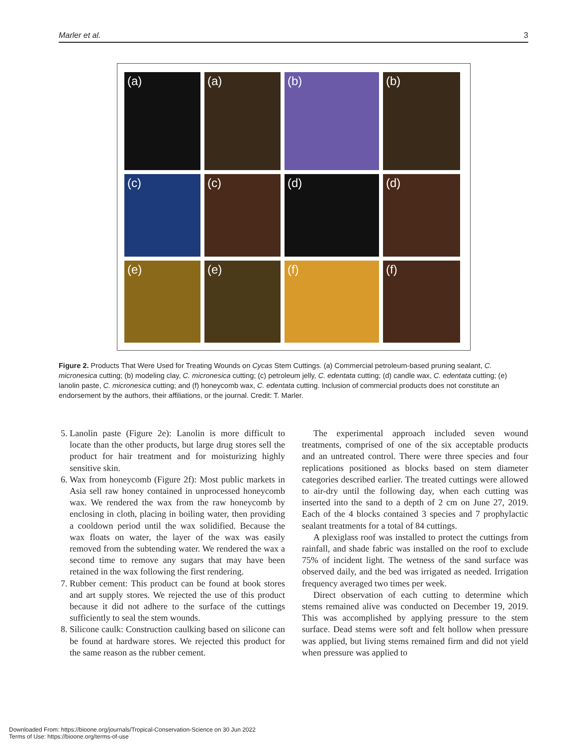Marler et al. 3
(a)
(a)
(b)
(b)
(c)
(c)
(d)
(d)
(e)
(e)
(f)
(f)
Figure 2. Products That Were Used for Treating Wounds on Cycas Stem Cuttings. (a) Commercial petroleum-based pruning sealant, C. micronesica cutting; (b) modeling clay, C. micronesica cutting; (c) petroleum jelly, C. edentata cutting; (d) candle wax, C. edentata cutting; (e) lanolin paste, C. micronesica cutting; and (f) honeycomb wax, C. edentata cutting. Inclusion of commercial products does not constitute an endorsement by the authors, their affiliations, or the journal. Credit: T. Marler.
5. Lanolin paste (Figure 2e): Lanolin is more difficult to locate than the other products, but large drug stores sell the product for hair treatment and for moisturizing highly sensitive skin.
6. Wax from honeycomb (Figure 2f): Most public markets in Asia sell raw honey contained in unprocessed honeycomb wax. We rendered the wax from the raw honeycomb by enclosing in cloth, placing in boiling water, then providing a cooldown period until the wax solidified. Because the wax floats on water, the layer of the wax was easily removed from the subtending water. We rendered the wax a second time to remove any sugars that may have been retained in the wax following the first rendering.
7. Rubber cement: This product can be found at book stores and art supply stores. We rejected the use of this product because it did not adhere to the surface of the cuttings sufficiently to seal the stem wounds.
8. Silicone caulk: Construction caulking based on silicone can be found at hardware stores. We rejected this product for the same reason as the rubber cement.
The experimental approach included seven wound treatments, comprised of one of the six acceptable products and an untreated control. There were three species and four replications positioned as blocks based on stem diameter categories described earlier. The treated cuttings were allowed to air-dry until the following day, when each cutting was inserted into the sand to a depth of 2 cm on June 27, 2019. Each of the 4 blocks contained 3 species and 7 prophylactic sealant treatments for a total of 84 cuttings.
A plexiglass roof was installed to protect the cuttings from rainfall, and shade fabric was installed on the roof to exclude 75% of incident light. The wetness of the sand surface was observed daily, and the bed was irrigated as needed. Irrigation frequency averaged two times per week.
Direct observation of each cutting to determine which stems remained alive was conducted on December 19, 2019. This was accomplished by applying pressure to the stem surface. Dead stems were soft and felt hollow when pressure was applied, but living stems remained firm and did not yield when pressure was applied to
Downloaded From: https://bioone.org/journals/Tropical-Conservation-Science on 30 Jun 2022
Terms of Use: https://bioone.org/terms-of-use